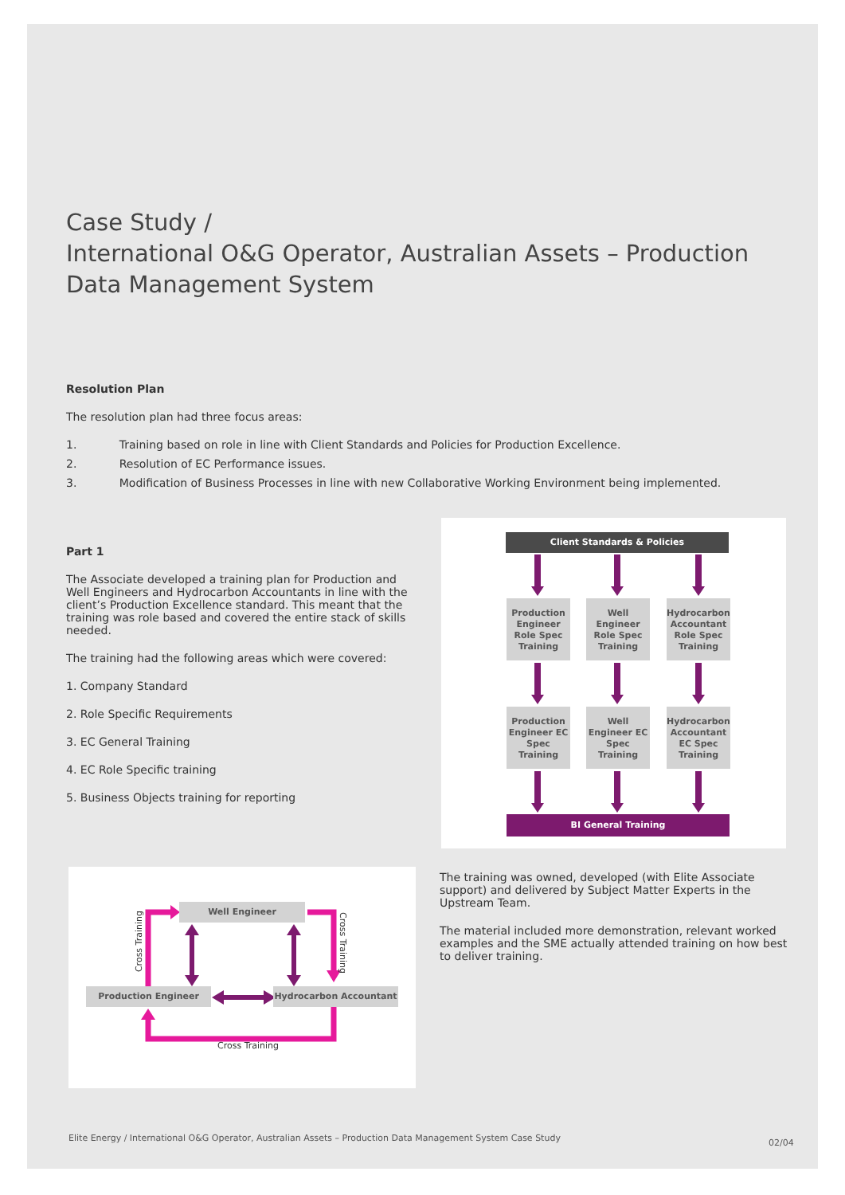Case Study /
International O&G Operator, Australian Assets – Production Data Management System
Resolution Plan
The resolution plan had three focus areas:
1. Training based on role in line with Client Standards and Policies for Production Excellence.
2. Resolution of EC Performance issues.
3. Modification of Business Processes in line with new Collaborative Working Environment being implemented.
Part 1
The Associate developed a training plan for Production and Well Engineers and Hydrocarbon Accountants in line with the client’s Production Excellence standard. This meant that the training was role based and covered the entire stack of skills needed.
The training had the following areas which were covered:
1. Company Standard
2. Role Specific Requirements
3. EC General Training
4. EC Role Specific training
5. Business Objects training for reporting
Client Standards & Policies
Production Engineer Role Spec Training
Well Engineer Role Spec Training
Hydrocarbon Accountant Role Spec Training
Production Engineer EC Spec Training
Well Engineer EC Spec Training
Hydrocarbon Accountant EC Spec Training
BI General Training
Well Engineer
Production Engineer Hydrocarbon Accountant
Cross Training
Cross Training
Cross Training
The training was owned, developed (with Elite Associate support) and delivered by Subject Matter Experts in the Upstream Team.
The material included more demonstration, relevant worked examples and the SME actually attended training on how best to deliver training.
Elite Energy / International O&G Operator, Australian Assets – Production Data Management System Case Study
02/04